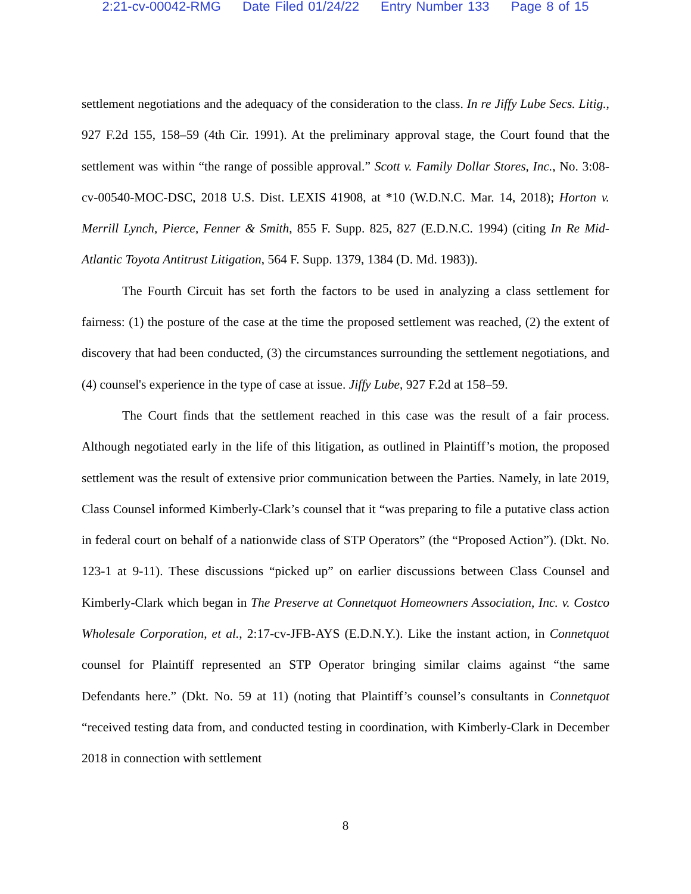2:21-cv-00042-RMG Date Filed 01/24/22 Entry Number 133 Page 8 of 15
settlement negotiations and the adequacy of the consideration to the class. In re Jiffy Lube Secs. Litig., 927 F.2d 155, 158–59 (4th Cir. 1991). At the preliminary approval stage, the Court found that the settlement was within “the range of possible approval.” Scott v. Family Dollar Stores, Inc., No. 3:08-cv-00540-MOC-DSC, 2018 U.S. Dist. LEXIS 41908, at *10 (W.D.N.C. Mar. 14, 2018); Horton v. Merrill Lynch, Pierce, Fenner & Smith, 855 F. Supp. 825, 827 (E.D.N.C. 1994) (citing In Re Mid-Atlantic Toyota Antitrust Litigation, 564 F. Supp. 1379, 1384 (D. Md. 1983)).
The Fourth Circuit has set forth the factors to be used in analyzing a class settlement for fairness: (1) the posture of the case at the time the proposed settlement was reached, (2) the extent of discovery that had been conducted, (3) the circumstances surrounding the settlement negotiations, and (4) counsel's experience in the type of case at issue. Jiffy Lube, 927 F.2d at 158–59.
The Court finds that the settlement reached in this case was the result of a fair process. Although negotiated early in the life of this litigation, as outlined in Plaintiff’s motion, the proposed settlement was the result of extensive prior communication between the Parties. Namely, in late 2019, Class Counsel informed Kimberly-Clark’s counsel that it “was preparing to file a putative class action in federal court on behalf of a nationwide class of STP Operators” (the “Proposed Action”). (Dkt. No. 123-1 at 9-11). These discussions “picked up” on earlier discussions between Class Counsel and Kimberly-Clark which began in The Preserve at Connetquot Homeowners Association, Inc. v. Costco Wholesale Corporation, et al., 2:17-cv-JFB-AYS (E.D.N.Y.). Like the instant action, in Connetquot counsel for Plaintiff represented an STP Operator bringing similar claims against “the same Defendants here.” (Dkt. No. 59 at 11) (noting that Plaintiff’s counsel’s consultants in Connetquot “received testing data from, and conducted testing in coordination, with Kimberly-Clark in December 2018 in connection with settlement
8